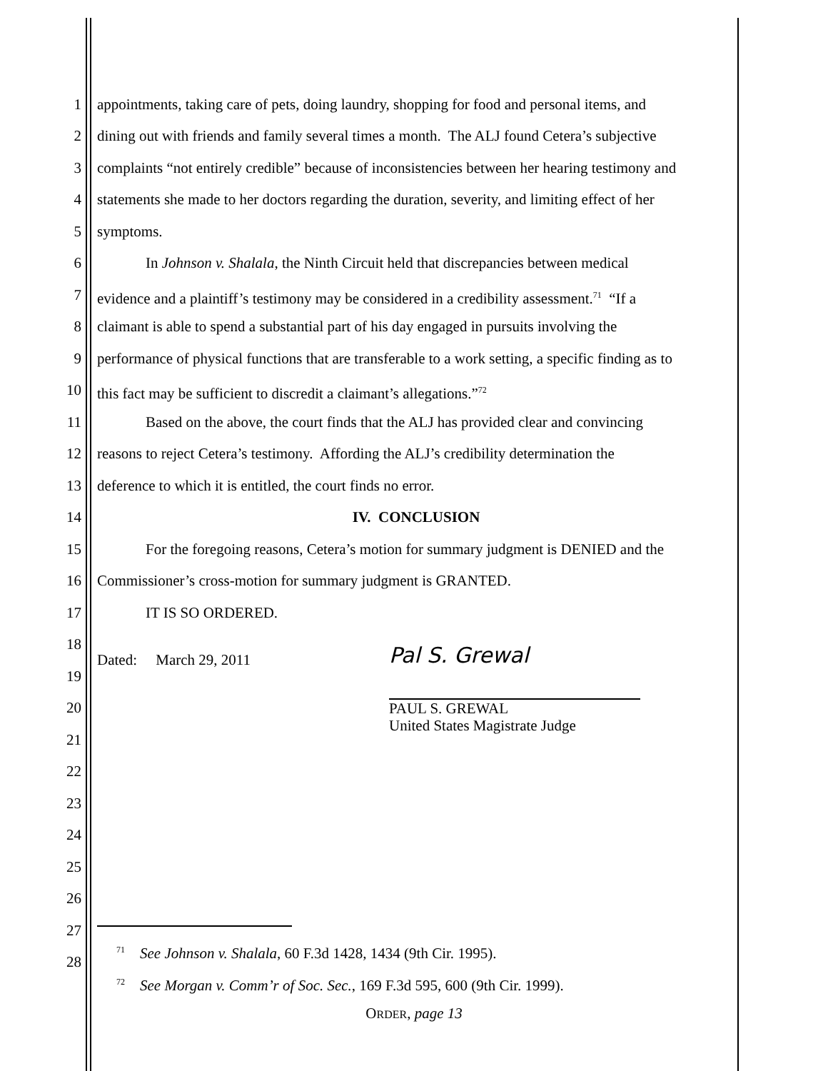1 appointments, taking care of pets, doing laundry, shopping for food and personal items, and
2 dining out with friends and family several times a month. The ALJ found Cetera’s subjective
3 complaints “not entirely credible” because of inconsistencies between her hearing testimony and
4 statements she made to her doctors regarding the duration, severity, and limiting effect of her
5 symptoms.
6 In Johnson v. Shalala, the Ninth Circuit held that discrepancies between medical
7 evidence and a plaintiff’s testimony may be considered in a credibility assessment.<sup>71</sup> “If a
8 claimant is able to spend a substantial part of his day engaged in pursuits involving the
9 performance of physical functions that are transferable to a work setting, a specific finding as to
10 this fact may be sufficient to discredit a claimant’s allegations.”<sup>72</sup>
11 Based on the above, the court finds that the ALJ has provided clear and convincing
12 reasons to reject Cetera’s testimony. Affording the ALJ’s credibility determination the
13 deference to which it is entitled, the court finds no error.
14 IV. CONCLUSION
15 For the foregoing reasons, Cetera’s motion for summary judgment is DENIED and the
16 Commissioner’s cross-motion for summary judgment is GRANTED.
17 IT IS SO ORDERED.
18
Dated: March 29, 2011
19
20
Pal S. Grewal
PAUL S. GREWAL
United States Magistrate Judge
21
22
23
24
25
26
27
<sup>71</sup> See Johnson v. Shalala, 60 F.3d 1428, 1434 (9th Cir. 1995).
28
<sup>72</sup> See Morgan v. Comm’r of Soc. Sec., 169 F.3d 595, 600 (9th Cir. 1999).
ORDER, page 13